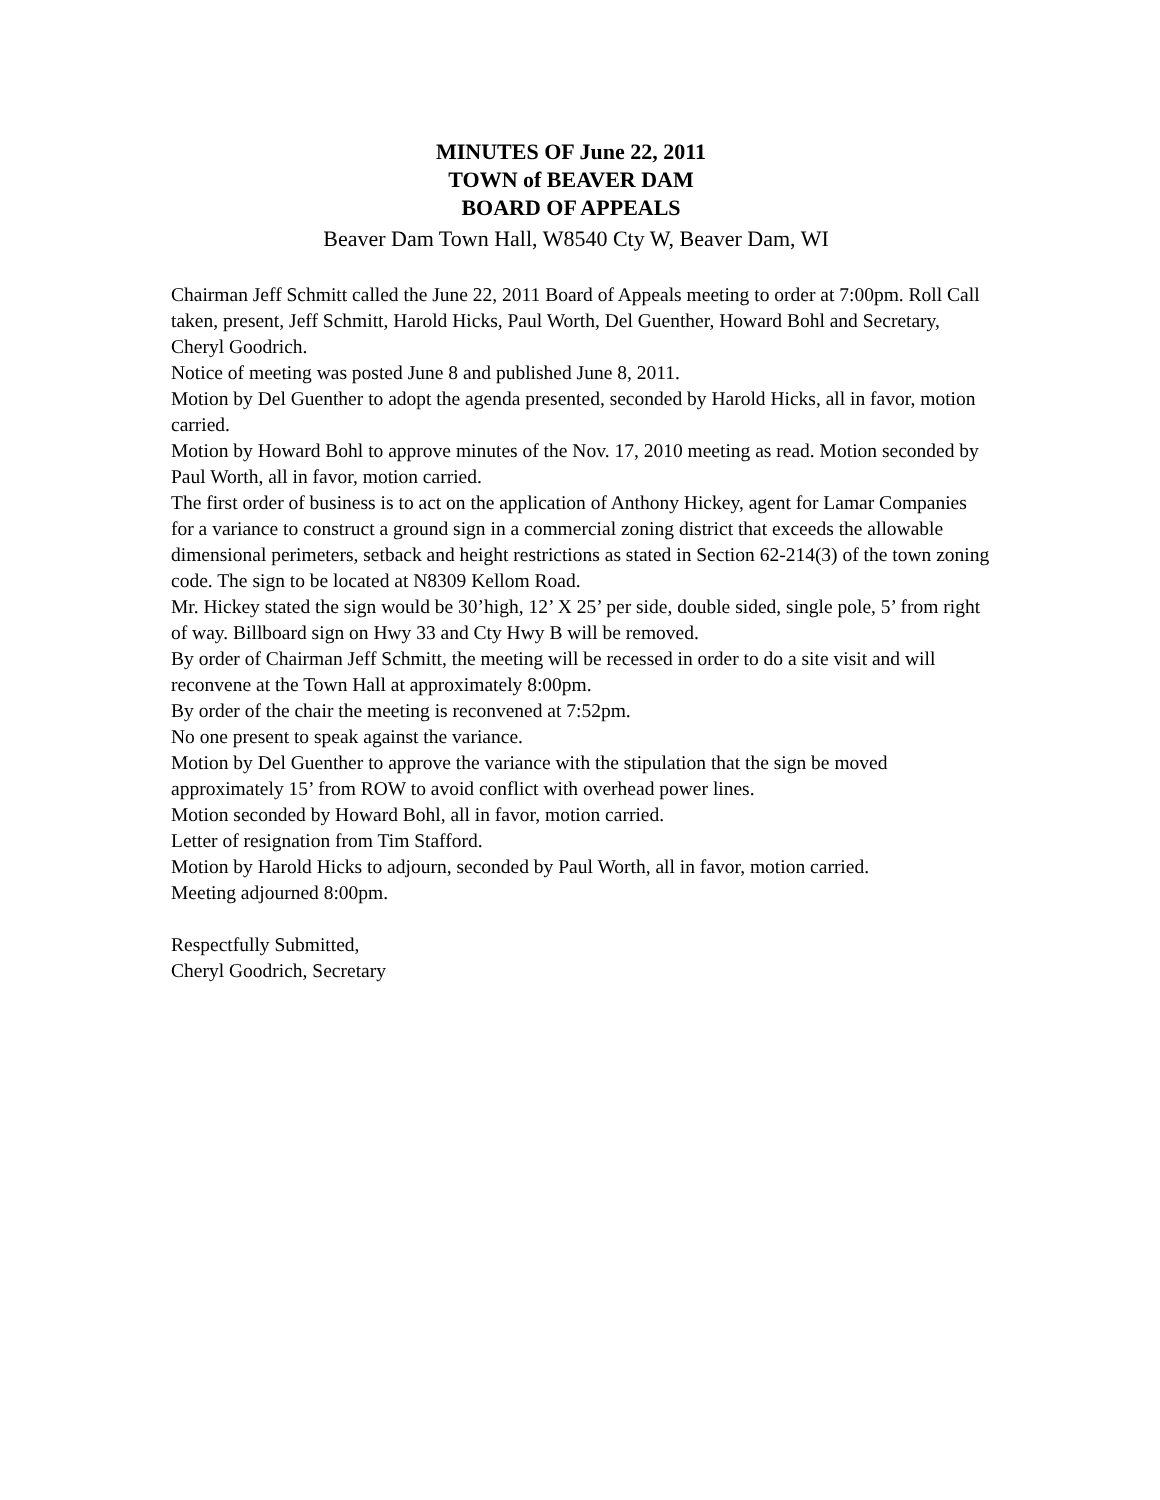MINUTES OF June 22, 2011
TOWN of BEAVER DAM
BOARD OF APPEALS
Beaver Dam Town Hall, W8540 Cty W, Beaver Dam, WI
Chairman Jeff Schmitt called the June 22, 2011 Board of Appeals meeting to order at 7:00pm. Roll Call taken, present, Jeff Schmitt, Harold Hicks, Paul Worth, Del Guenther, Howard Bohl and Secretary, Cheryl Goodrich.
Notice of meeting was posted June 8 and published June 8, 2011.
Motion by Del Guenther to adopt the agenda presented, seconded by Harold Hicks, all in favor, motion carried.
Motion by Howard Bohl to approve minutes of the Nov. 17, 2010 meeting as read. Motion seconded by Paul Worth, all in favor, motion carried.
The first order of business is to act on the application of Anthony Hickey, agent for Lamar Companies for a variance to construct a ground sign in a commercial zoning district that exceeds the allowable dimensional perimeters, setback and height restrictions as stated in Section 62-214(3) of the town zoning code. The sign to be located at N8309 Kellom Road.
Mr. Hickey stated the sign would be 30’high, 12’ X 25’ per side, double sided, single pole, 5’ from right of way. Billboard sign on Hwy 33 and Cty Hwy B will be removed.
By order of Chairman Jeff Schmitt, the meeting will be recessed in order to do a site visit and will reconvene at the Town Hall at approximately 8:00pm.
By order of the chair the meeting is reconvened at 7:52pm.
No one present to speak against the variance.
Motion by Del Guenther to approve the variance with the stipulation that the sign be moved approximately 15’ from ROW to avoid conflict with overhead power lines.
Motion seconded by Howard Bohl, all in favor, motion carried.
Letter of resignation from Tim Stafford.
Motion by Harold Hicks to adjourn, seconded by Paul Worth, all in favor, motion carried.
Meeting adjourned 8:00pm.
Respectfully Submitted,
Cheryl Goodrich, Secretary